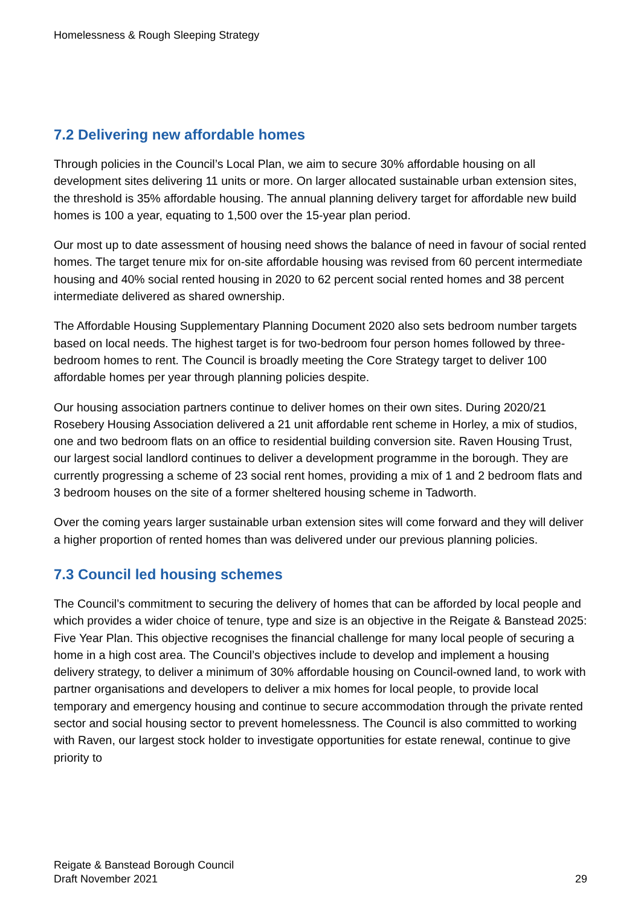Homelessness & Rough Sleeping Strategy
7.2 Delivering new affordable homes
Through policies in the Council’s Local Plan, we aim to secure 30% affordable housing on all development sites delivering 11 units or more. On larger allocated sustainable urban extension sites, the threshold is 35% affordable housing. The annual planning delivery target for affordable new build homes is 100 a year, equating to 1,500 over the 15-year plan period.
Our most up to date assessment of housing need shows the balance of need in favour of social rented homes. The target tenure mix for on-site affordable housing was revised from 60 percent intermediate housing and 40% social rented housing in 2020 to 62 percent social rented homes and 38 percent intermediate delivered as shared ownership.
The Affordable Housing Supplementary Planning Document 2020 also sets bedroom number targets based on local needs. The highest target is for two-bedroom four person homes followed by three-bedroom homes to rent. The Council is broadly meeting the Core Strategy target to deliver 100 affordable homes per year through planning policies despite.
Our housing association partners continue to deliver homes on their own sites. During 2020/21 Rosebery Housing Association delivered a 21 unit affordable rent scheme in Horley, a mix of studios, one and two bedroom flats on an office to residential building conversion site. Raven Housing Trust, our largest social landlord continues to deliver a development programme in the borough. They are currently progressing a scheme of 23 social rent homes, providing a mix of 1 and 2 bedroom flats and 3 bedroom houses on the site of a former sheltered housing scheme in Tadworth.
Over the coming years larger sustainable urban extension sites will come forward and they will deliver a higher proportion of rented homes than was delivered under our previous planning policies.
7.3 Council led housing schemes
The Council’s commitment to securing the delivery of homes that can be afforded by local people and which provides a wider choice of tenure, type and size is an objective in the Reigate & Banstead 2025: Five Year Plan. This objective recognises the financial challenge for many local people of securing a home in a high cost area. The Council’s objectives include to develop and implement a housing delivery strategy, to deliver a minimum of 30% affordable housing on Council-owned land, to work with partner organisations and developers to deliver a mix homes for local people, to provide local temporary and emergency housing and continue to secure accommodation through the private rented sector and social housing sector to prevent homelessness. The Council is also committed to working with Raven, our largest stock holder to investigate opportunities for estate renewal, continue to give priority to
Reigate & Banstead Borough Council
Draft November 2021
29